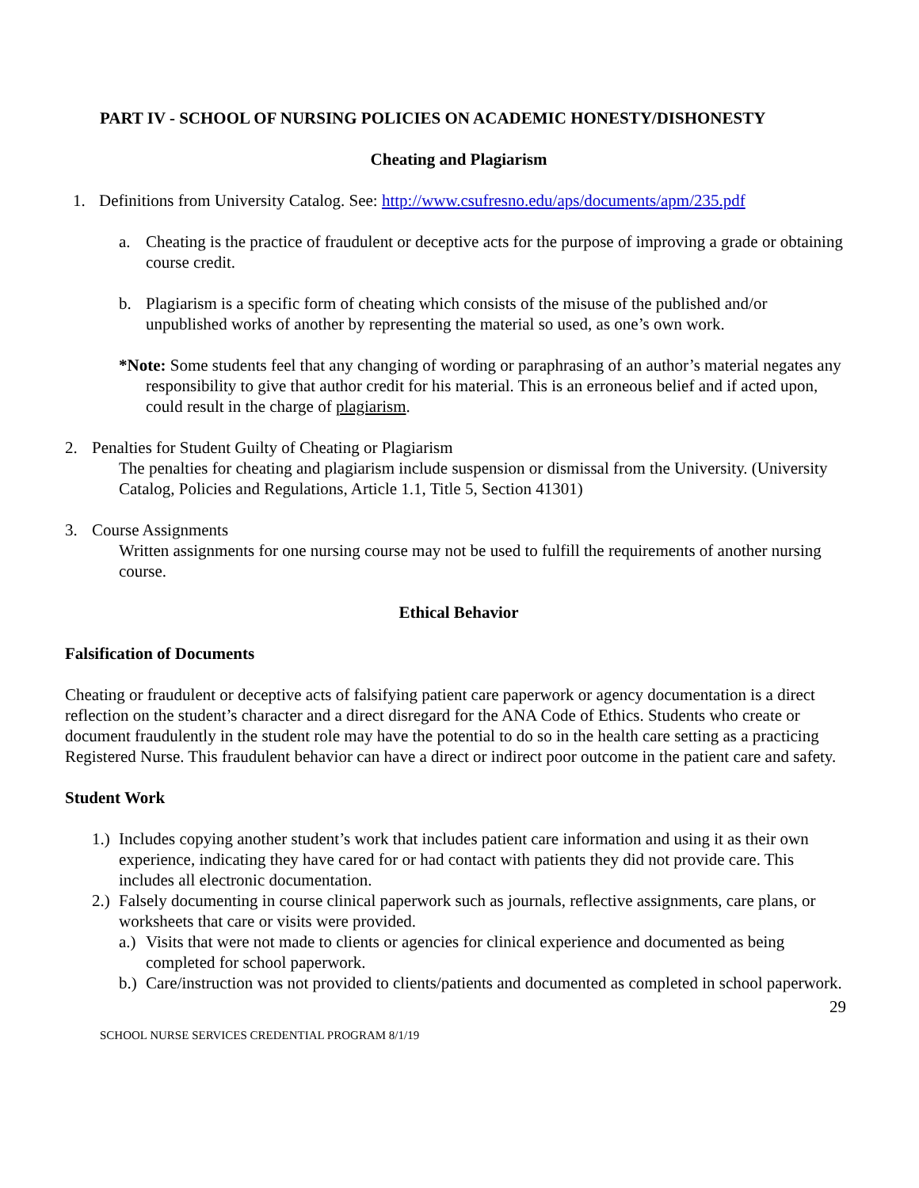PART IV - SCHOOL OF NURSING POLICIES ON ACADEMIC HONESTY/DISHONESTY
Cheating and Plagiarism
1. Definitions from University Catalog. See: http://www.csufresno.edu/aps/documents/apm/235.pdf
a. Cheating is the practice of fraudulent or deceptive acts for the purpose of improving a grade or obtaining course credit.
b. Plagiarism is a specific form of cheating which consists of the misuse of the published and/or unpublished works of another by representing the material so used, as one’s own work.
*Note: Some students feel that any changing of wording or paraphrasing of an author’s material negates any responsibility to give that author credit for his material. This is an erroneous belief and if acted upon, could result in the charge of plagiarism.
2. Penalties for Student Guilty of Cheating or Plagiarism
The penalties for cheating and plagiarism include suspension or dismissal from the University. (University Catalog, Policies and Regulations, Article 1.1, Title 5, Section 41301)
3. Course Assignments
Written assignments for one nursing course may not be used to fulfill the requirements of another nursing course.
Ethical Behavior
Falsification of Documents
Cheating or fraudulent or deceptive acts of falsifying patient care paperwork or agency documentation is a direct reflection on the student’s character and a direct disregard for the ANA Code of Ethics. Students who create or document fraudulently in the student role may have the potential to do so in the health care setting as a practicing Registered Nurse. This fraudulent behavior can have a direct or indirect poor outcome in the patient care and safety.
Student Work
1.) Includes copying another student’s work that includes patient care information and using it as their own experience, indicating they have cared for or had contact with patients they did not provide care. This includes all electronic documentation.
2.) Falsely documenting in course clinical paperwork such as journals, reflective assignments, care plans, or worksheets that care or visits were provided.
a.) Visits that were not made to clients or agencies for clinical experience and documented as being completed for school paperwork.
b.) Care/instruction was not provided to clients/patients and documented as completed in school paperwork.
29
SCHOOL NURSE SERVICES CREDENTIAL PROGRAM 8/1/19